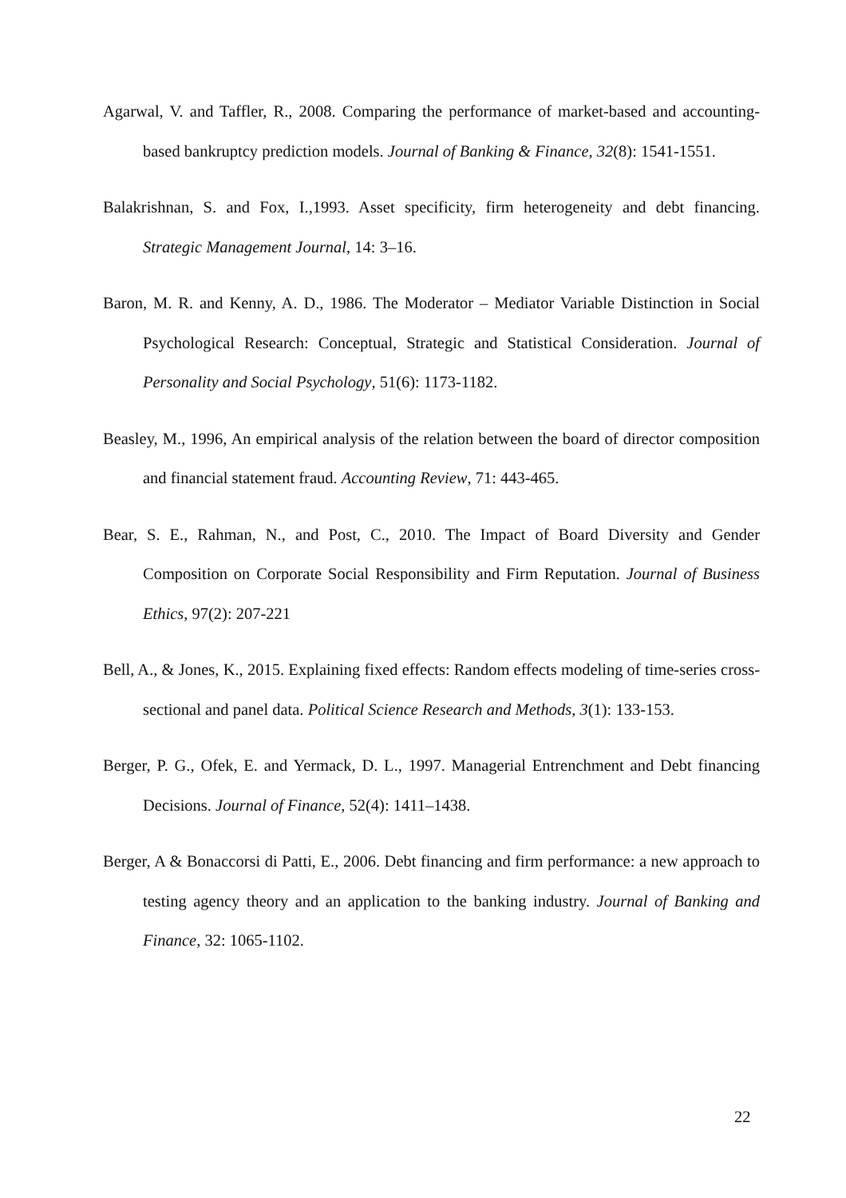Agarwal, V. and Taffler, R., 2008. Comparing the performance of market-based and accounting-based bankruptcy prediction models. Journal of Banking & Finance, 32(8): 1541-1551.
Balakrishnan, S. and Fox, I.,1993. Asset specificity, firm heterogeneity and debt financing. Strategic Management Journal, 14: 3–16.
Baron, M. R. and Kenny, A. D., 1986. The Moderator – Mediator Variable Distinction in Social Psychological Research: Conceptual, Strategic and Statistical Consideration. Journal of Personality and Social Psychology, 51(6): 1173-1182.
Beasley, M., 1996, An empirical analysis of the relation between the board of director composition and financial statement fraud. Accounting Review, 71: 443-465.
Bear, S. E., Rahman, N., and Post, C., 2010. The Impact of Board Diversity and Gender Composition on Corporate Social Responsibility and Firm Reputation. Journal of Business Ethics, 97(2): 207-221
Bell, A., & Jones, K., 2015. Explaining fixed effects: Random effects modeling of time-series cross-sectional and panel data. Political Science Research and Methods, 3(1): 133-153.
Berger, P. G., Ofek, E. and Yermack, D. L., 1997. Managerial Entrenchment and Debt financing Decisions. Journal of Finance, 52(4): 1411–1438.
Berger, A & Bonaccorsi di Patti, E., 2006. Debt financing and firm performance: a new approach to testing agency theory and an application to the banking industry. Journal of Banking and Finance, 32: 1065-1102.
22